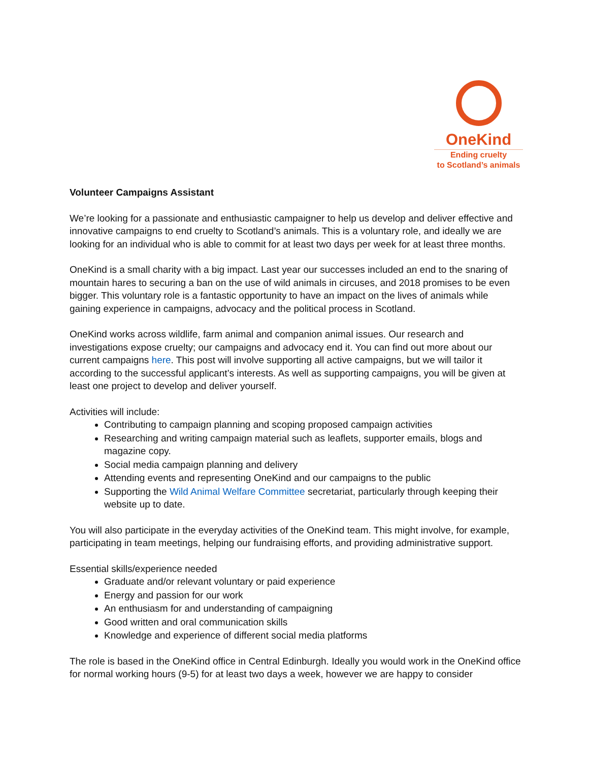OneKind
Ending cruelty
to Scotland’s animals
Volunteer Campaigns Assistant
We’re looking for a passionate and enthusiastic campaigner to help us develop and deliver effective and innovative campaigns to end cruelty to Scotland’s animals. This is a voluntary role, and ideally we are looking for an individual who is able to commit for at least two days per week for at least three months.
OneKind is a small charity with a big impact. Last year our successes included an end to the snaring of mountain hares to securing a ban on the use of wild animals in circuses, and 2018 promises to be even bigger. This voluntary role is a fantastic opportunity to have an impact on the lives of animals while gaining experience in campaigns, advocacy and the political process in Scotland.
OneKind works across wildlife, farm animal and companion animal issues. Our research and investigations expose cruelty; our campaigns and advocacy end it. You can find out more about our current campaigns here. This post will involve supporting all active campaigns, but we will tailor it according to the successful applicant’s interests. As well as supporting campaigns, you will be given at least one project to develop and deliver yourself.
Activities will include:
Contributing to campaign planning and scoping proposed campaign activities
Researching and writing campaign material such as leaflets, supporter emails, blogs and magazine copy.
Social media campaign planning and delivery
Attending events and representing OneKind and our campaigns to the public
Supporting the Wild Animal Welfare Committee secretariat, particularly through keeping their website up to date.
You will also participate in the everyday activities of the OneKind team. This might involve, for example, participating in team meetings, helping our fundraising efforts, and providing administrative support.
Essential skills/experience needed
Graduate and/or relevant voluntary or paid experience
Energy and passion for our work
An enthusiasm for and understanding of campaigning
Good written and oral communication skills
Knowledge and experience of different social media platforms
The role is based in the OneKind office in Central Edinburgh. Ideally you would work in the OneKind office for normal working hours (9-5) for at least two days a week, however we are happy to consider